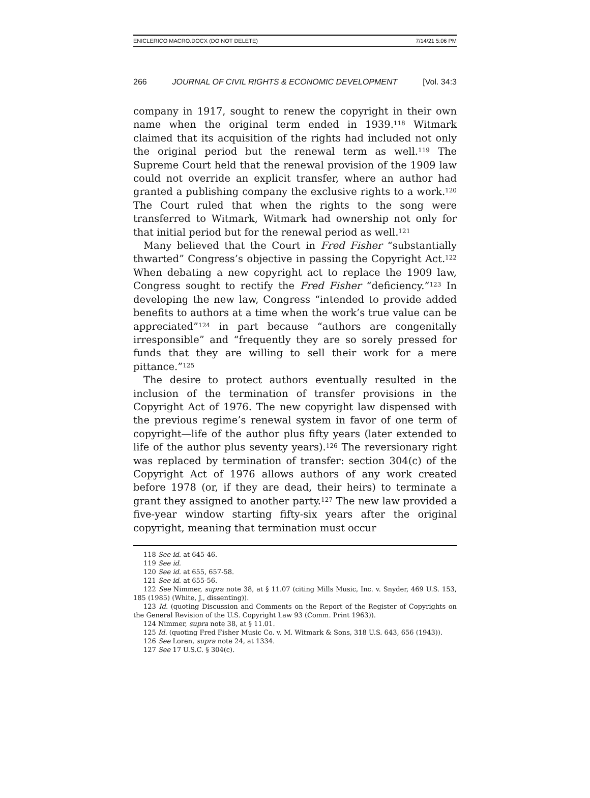ENICLERICO MACRO.DOCX (DO NOT DELETE) 7/14/21 5:06 PM
266 JOURNAL OF CIVIL RIGHTS & ECONOMIC DEVELOPMENT [Vol. 34:3
company in 1917, sought to renew the copyright in their own name when the original term ended in 1939.<sup>118</sup> Witmark claimed that its acquisition of the rights had included not only the original period but the renewal term as well.<sup>119</sup> The Supreme Court held that the renewal provision of the 1909 law could not override an explicit transfer, where an author had granted a publishing company the exclusive rights to a work.<sup>120</sup> The Court ruled that when the rights to the song were transferred to Witmark, Witmark had ownership not only for that initial period but for the renewal period as well.<sup>121</sup>
Many believed that the Court in Fred Fisher “substantially thwarted” Congress’s objective in passing the Copyright Act.<sup>122</sup> When debating a new copyright act to replace the 1909 law, Congress sought to rectify the Fred Fisher “deficiency.”<sup>123</sup> In developing the new law, Congress “intended to provide added benefits to authors at a time when the work’s true value can be appreciated”<sup>124</sup> in part because “authors are congenitally irresponsible” and “frequently they are so sorely pressed for funds that they are willing to sell their work for a mere pittance.”<sup>125</sup>
The desire to protect authors eventually resulted in the inclusion of the termination of transfer provisions in the Copyright Act of 1976. The new copyright law dispensed with the previous regime’s renewal system in favor of one term of copyright—life of the author plus fifty years (later extended to life of the author plus seventy years).<sup>126</sup> The reversionary right was replaced by termination of transfer: section 304(c) of the Copyright Act of 1976 allows authors of any work created before 1978 (or, if they are dead, their heirs) to terminate a grant they assigned to another party.<sup>127</sup> The new law provided a five-year window starting fifty-six years after the original copyright, meaning that termination must occur
118 See id. at 645-46.
119 See id.
120 See id. at 655, 657-58.
121 See id. at 655-56.
122 See Nimmer, supra note 38, at § 11.07 (citing Mills Music, Inc. v. Snyder, 469 U.S. 153, 185 (1985) (White, J., dissenting)).
123 Id. (quoting Discussion and Comments on the Report of the Register of Copyrights on the General Revision of the U.S. Copyright Law 93 (Comm. Print 1963)).
124 Nimmer, supra note 38, at § 11.01.
125 Id. (quoting Fred Fisher Music Co. v. M. Witmark & Sons, 318 U.S. 643, 656 (1943)).
126 See Loren, supra note 24, at 1334.
127 See 17 U.S.C. § 304(c).